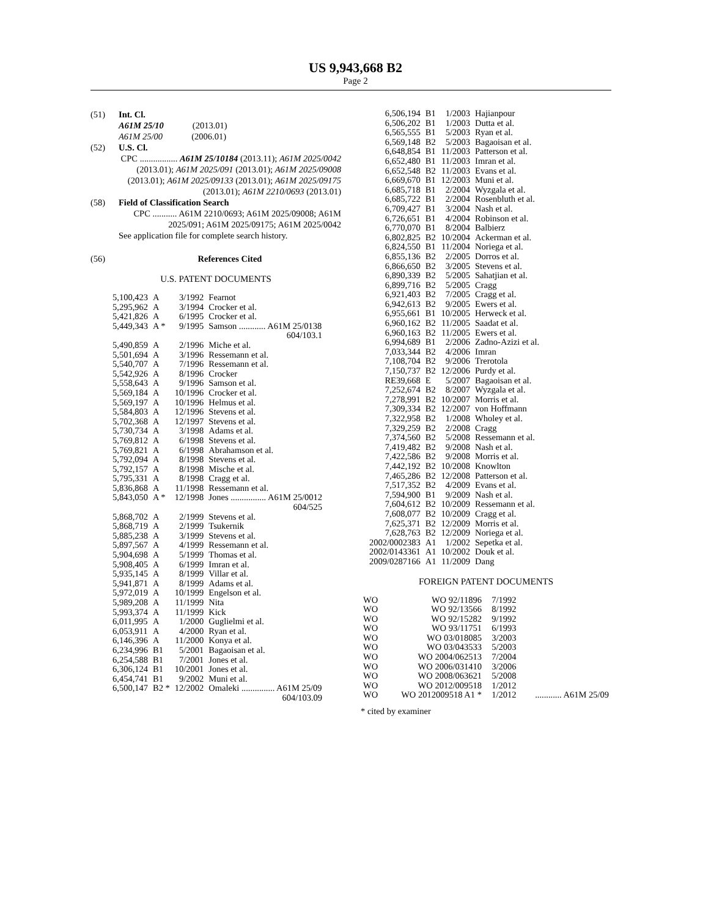US 9,943,668 B2
Page 2
(51) Int. Cl.
A61M 25/10 (2013.01)
A61M 25/00 (2006.01)
(52) U.S. Cl.
CPC ................. A61M 25/10184 (2013.11); A61M 2025/0042 (2013.01); A61M 2025/091 (2013.01); A61M 2025/09008 (2013.01); A61M 2025/09133 (2013.01); A61M 2025/09175 (2013.01); A61M 2210/0693 (2013.01)
(58) Field of Classification Search
CPC ........... A61M 2210/0693; A61M 2025/09008; A61M 2025/091; A61M 2025/09175; A61M 2025/0042
See application file for complete search history.
(56) References Cited
U.S. PATENT DOCUMENTS
| 5,100,423 | A | 3/1992 | Fearnot |
| 5,295,962 | A | 3/1994 | Crocker et al. |
| 5,421,826 | A | 6/1995 | Crocker et al. |
| 5,449,343 | A * | 9/1995 | Samson ............ A61M 25/0138 604/103.1 |
| 5,490,859 | A | 2/1996 | Miche et al. |
| 5,501,694 | A | 3/1996 | Ressemann et al. |
| 5,540,707 | A | 7/1996 | Ressemann et al. |
| 5,542,926 | A | 8/1996 | Crocker |
| 5,558,643 | A | 9/1996 | Samson et al. |
| 5,569,184 | A | 10/1996 | Crocker et al. |
| 5,569,197 | A | 10/1996 | Helmus et al. |
| 5,584,803 | A | 12/1996 | Stevens et al. |
| 5,702,368 | A | 12/1997 | Stevens et al. |
| 5,730,734 | A | 3/1998 | Adams et al. |
| 5,769,812 | A | 6/1998 | Stevens et al. |
| 5,769,821 | A | 6/1998 | Abrahamson et al. |
| 5,792,094 | A | 8/1998 | Stevens et al. |
| 5,792,157 | A | 8/1998 | Mische et al. |
| 5,795,331 | A | 8/1998 | Cragg et al. |
| 5,836,868 | A | 11/1998 | Ressemann et al. |
| 5,843,050 | A * | 12/1998 | Jones ................ A61M 25/0012 604/525 |
| 5,868,702 | A | 2/1999 | Stevens et al. |
| 5,868,719 | A | 2/1999 | Tsukernik |
| 5,885,238 | A | 3/1999 | Stevens et al. |
| 5,897,567 | A | 4/1999 | Ressemann et al. |
| 5,904,698 | A | 5/1999 | Thomas et al. |
| 5,908,405 | A | 6/1999 | Imran et al. |
| 5,935,145 | A | 8/1999 | Villar et al. |
| 5,941,871 | A | 8/1999 | Adams et al. |
| 5,972,019 | A | 10/1999 | Engelson et al. |
| 5,989,208 | A | 11/1999 | Nita |
| 5,993,374 | A | 11/1999 | Kick |
| 6,011,995 | A | 1/2000 | Guglielmi et al. |
| 6,053,911 | A | 4/2000 | Ryan et al. |
| 6,146,396 | A | 11/2000 | Konya et al. |
| 6,234,996 | B1 | 5/2001 | Bagaoisan et al. |
| 6,254,588 | B1 | 7/2001 | Jones et al. |
| 6,306,124 | B1 | 10/2001 | Jones et al. |
| 6,454,741 | B1 | 9/2002 | Muni et al. |
| 6,500,147 | B2 * | 12/2002 | Omaleki ............... A61M 25/09 604/103.09 |
| 6,506,194 | B1 | 1/2003 | Hajianpour |
| 6,506,202 | B1 | 1/2003 | Dutta et al. |
| 6,565,555 | B1 | 5/2003 | Ryan et al. |
| 6,569,148 | B2 | 5/2003 | Bagaoisan et al. |
| 6,648,854 | B1 | 11/2003 | Patterson et al. |
| 6,652,480 | B1 | 11/2003 | Imran et al. |
| 6,652,548 | B2 | 11/2003 | Evans et al. |
| 6,669,670 | B1 | 12/2003 | Muni et al. |
| 6,685,718 | B1 | 2/2004 | Wyzgala et al. |
| 6,685,722 | B1 | 2/2004 | Rosenbluth et al. |
| 6,709,427 | B1 | 3/2004 | Nash et al. |
| 6,726,651 | B1 | 4/2004 | Robinson et al. |
| 6,770,070 | B1 | 8/2004 | Balbierz |
| 6,802,825 | B2 | 10/2004 | Ackerman et al. |
| 6,824,550 | B1 | 11/2004 | Noriega et al. |
| 6,855,136 | B2 | 2/2005 | Dorros et al. |
| 6,866,650 | B2 | 3/2005 | Stevens et al. |
| 6,890,339 | B2 | 5/2005 | Sahatjian et al. |
| 6,899,716 | B2 | 5/2005 | Cragg |
| 6,921,403 | B2 | 7/2005 | Cragg et al. |
| 6,942,613 | B2 | 9/2005 | Ewers et al. |
| 6,955,661 | B1 | 10/2005 | Herweck et al. |
| 6,960,162 | B2 | 11/2005 | Saadat et al. |
| 6,960,163 | B2 | 11/2005 | Ewers et al. |
| 6,994,689 | B1 | 2/2006 | Zadno-Azizi et al. |
| 7,033,344 | B2 | 4/2006 | Imran |
| 7,108,704 | B2 | 9/2006 | Trerotola |
| 7,150,737 | B2 | 12/2006 | Purdy et al. |
| RE39,668 | E | 5/2007 | Bagaoisan et al. |
| 7,252,674 | B2 | 8/2007 | Wyzgala et al. |
| 7,278,991 | B2 | 10/2007 | Morris et al. |
| 7,309,334 | B2 | 12/2007 | von Hoffmann |
| 7,322,958 | B2 | 1/2008 | Wholey et al. |
| 7,329,259 | B2 | 2/2008 | Cragg |
| 7,374,560 | B2 | 5/2008 | Ressemann et al. |
| 7,419,482 | B2 | 9/2008 | Nash et al. |
| 7,422,586 | B2 | 9/2008 | Morris et al. |
| 7,442,192 | B2 | 10/2008 | Knowlton |
| 7,465,286 | B2 | 12/2008 | Patterson et al. |
| 7,517,352 | B2 | 4/2009 | Evans et al. |
| 7,594,900 | B1 | 9/2009 | Nash et al. |
| 7,604,612 | B2 | 10/2009 | Ressemann et al. |
| 7,608,077 | B2 | 10/2009 | Cragg et al. |
| 7,625,371 | B2 | 12/2009 | Morris et al. |
| 7,628,763 | B2 | 12/2009 | Noriega et al. |
| 2002/0002383 | A1 | 1/2002 | Sepetka et al. |
| 2002/0143361 | A1 | 10/2002 | Douk et al. |
| 2009/0287166 | A1 | 11/2009 | Dang |
FOREIGN PATENT DOCUMENTS
| WO | WO 92/11896 | 7/1992 | |
| WO | WO 92/13566 | 8/1992 | |
| WO | WO 92/15282 | 9/1992 | |
| WO | WO 93/11751 | 6/1993 | |
| WO | WO 03/018085 | 3/2003 | |
| WO | WO 03/043533 | 5/2003 | |
| WO | WO 2004/062513 | 7/2004 | |
| WO | WO 2006/031410 | 3/2006 | |
| WO | WO 2008/063621 | 5/2008 | |
| WO | WO 2012/009518 | 1/2012 | |
| WO | WO 2012009518 A1 * | 1/2012 | ............ A61M 25/09 |
* cited by examiner